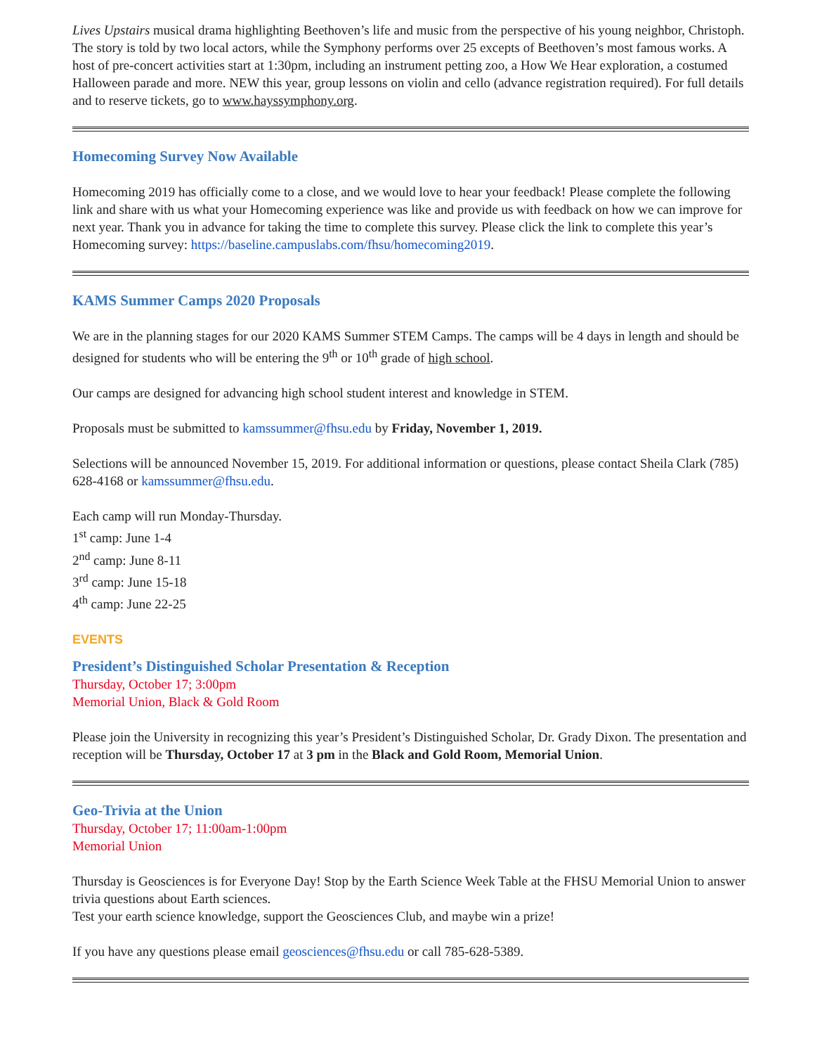Lives Upstairs musical drama highlighting Beethoven’s life and music from the perspective of his young neighbor, Christoph. The story is told by two local actors, while the Symphony performs over 25 excepts of Beethoven’s most famous works. A host of pre-concert activities start at 1:30pm, including an instrument petting zoo, a How We Hear exploration, a costumed Halloween parade and more. NEW this year, group lessons on violin and cello (advance registration required). For full details and to reserve tickets, go to www.hayssymphony.org.
Homecoming Survey Now Available
Homecoming 2019 has officially come to a close, and we would love to hear your feedback! Please complete the following link and share with us what your Homecoming experience was like and provide us with feedback on how we can improve for next year. Thank you in advance for taking the time to complete this survey. Please click the link to complete this year’s Homecoming survey: https://baseline.campuslabs.com/fhsu/homecoming2019.
KAMS Summer Camps 2020 Proposals
We are in the planning stages for our 2020 KAMS Summer STEM Camps. The camps will be 4 days in length and should be designed for students who will be entering the 9<sup>th</sup> or 10<sup>th</sup> grade of high school.
Our camps are designed for advancing high school student interest and knowledge in STEM.
Proposals must be submitted to kamssummer@fhsu.edu by Friday, November 1, 2019.
Selections will be announced November 15, 2019. For additional information or questions, please contact Sheila Clark (785) 628-4168 or kamssummer@fhsu.edu.
Each camp will run Monday-Thursday.
1<sup>st</sup> camp: June 1-4
2<sup>nd</sup> camp: June 8-11
3<sup>rd</sup> camp: June 15-18
4<sup>th</sup> camp: June 22-25
EVENTS
President’s Distinguished Scholar Presentation & Reception
Thursday, October 17; 3:00pm
Memorial Union, Black & Gold Room
Please join the University in recognizing this year’s President’s Distinguished Scholar, Dr. Grady Dixon. The presentation and reception will be Thursday, October 17 at 3 pm in the Black and Gold Room, Memorial Union.
Geo-Trivia at the Union
Thursday, October 17; 11:00am-1:00pm
Memorial Union
Thursday is Geosciences is for Everyone Day! Stop by the Earth Science Week Table at the FHSU Memorial Union to answer trivia questions about Earth sciences.
Test your earth science knowledge, support the Geosciences Club, and maybe win a prize!
If you have any questions please email geosciences@fhsu.edu or call 785-628-5389.